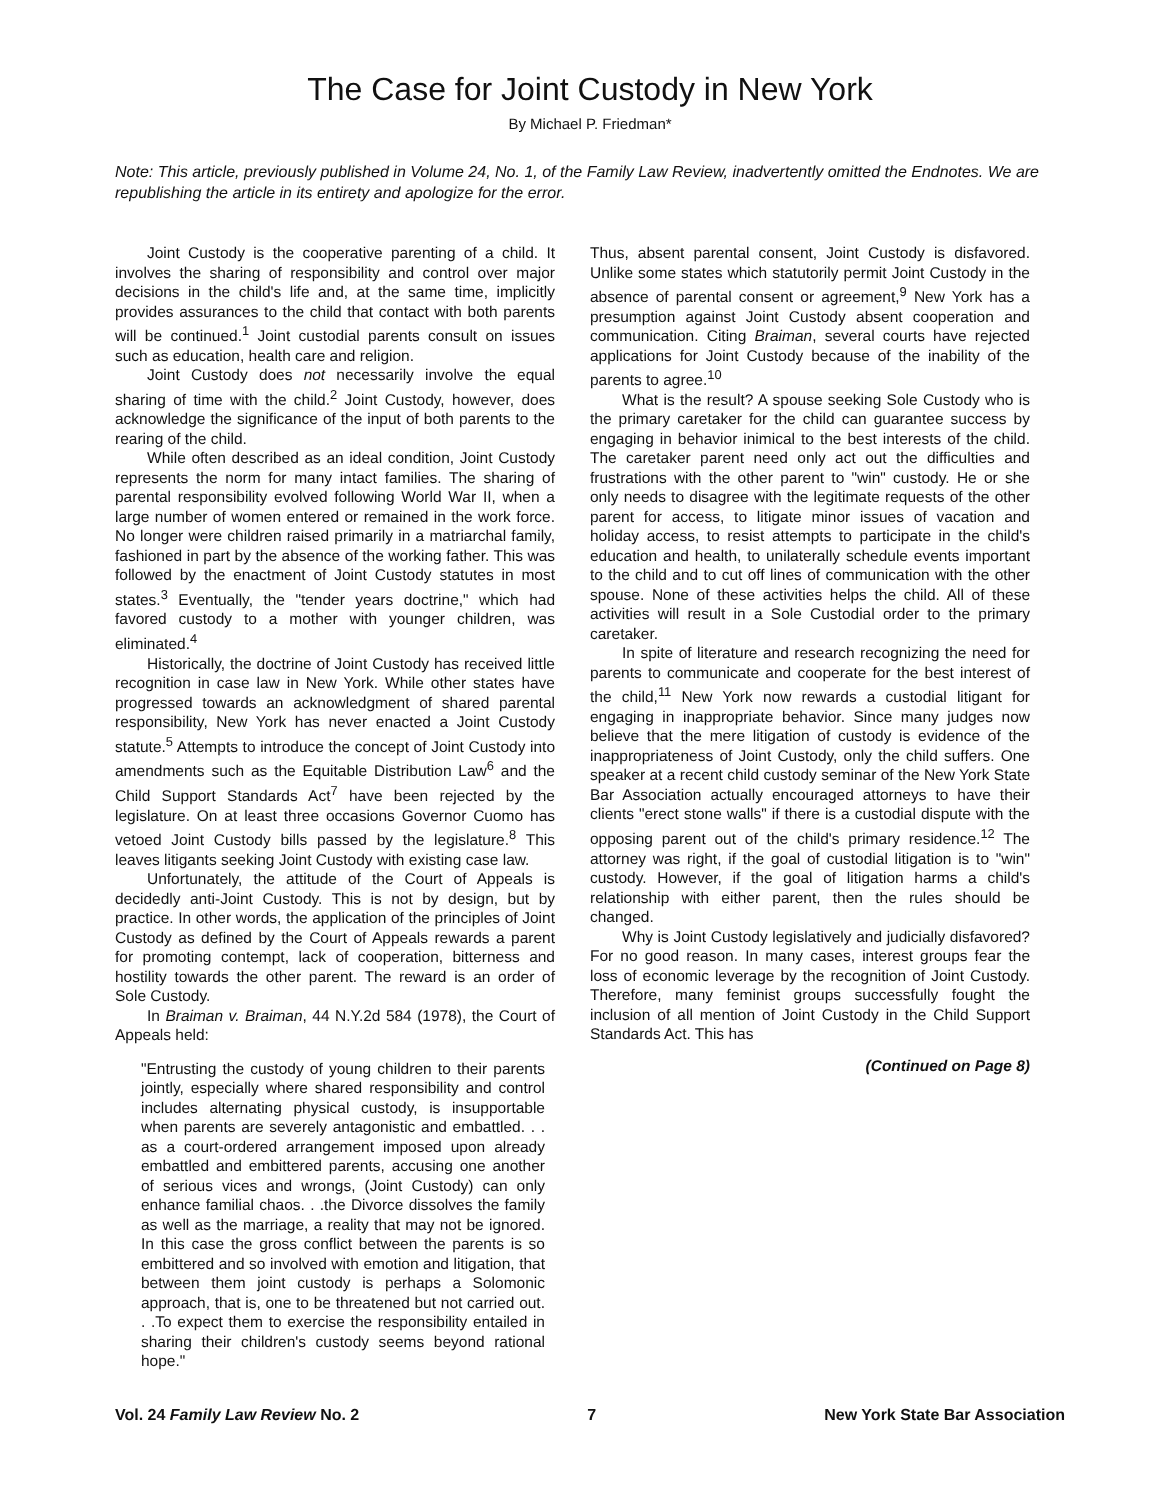The Case for Joint Custody in New York
By Michael P. Friedman*
Note: This article, previously published in Volume 24, No. 1, of the Family Law Review, inadvertently omitted the Endnotes. We are republishing the article in its entirety and apologize for the error.
Joint Custody is the cooperative parenting of a child. It involves the sharing of responsibility and control over major decisions in the child's life and, at the same time, implicitly provides assurances to the child that contact with both parents will be continued.<sup>1</sup> Joint custodial parents consult on issues such as education, health care and religion.
Joint Custody does not necessarily involve the equal sharing of time with the child.<sup>2</sup> Joint Custody, however, does acknowledge the significance of the input of both parents to the rearing of the child.
While often described as an ideal condition, Joint Custody represents the norm for many intact families. The sharing of parental responsibility evolved following World War II, when a large number of women entered or remained in the work force. No longer were children raised primarily in a matriarchal family, fashioned in part by the absence of the working father. This was followed by the enactment of Joint Custody statutes in most states.<sup>3</sup> Eventually, the "tender years doctrine," which had favored custody to a mother with younger children, was eliminated.<sup>4</sup>
Historically, the doctrine of Joint Custody has received little recognition in case law in New York. While other states have progressed towards an acknowledgment of shared parental responsibility, New York has never enacted a Joint Custody statute.<sup>5</sup> Attempts to introduce the concept of Joint Custody into amendments such as the Equitable Distribution Law<sup>6</sup> and the Child Support Standards Act<sup>7</sup> have been rejected by the legislature. On at least three occasions Governor Cuomo has vetoed Joint Custody bills passed by the legislature.<sup>8</sup> This leaves litigants seeking Joint Custody with existing case law.
Unfortunately, the attitude of the Court of Appeals is decidedly anti-Joint Custody. This is not by design, but by practice. In other words, the application of the principles of Joint Custody as defined by the Court of Appeals rewards a parent for promoting contempt, lack of cooperation, bitterness and hostility towards the other parent. The reward is an order of Sole Custody.
In Braiman v. Braiman, 44 N.Y.2d 584 (1978), the Court of Appeals held:
"Entrusting the custody of young children to their parents jointly, especially where shared responsibility and control includes alternating physical custody, is insupportable when parents are severely antagonistic and embattled. . . as a court-ordered arrangement imposed upon already embattled and embittered parents, accusing one another of serious vices and wrongs, (Joint Custody) can only enhance familial chaos. . .the Divorce dissolves the family as well as the marriage, a reality that may not be ignored. In this case the gross conflict between the parents is so embittered and so involved with emotion and litigation, that between them joint custody is perhaps a Solomonic approach, that is, one to be threatened but not carried out. . .To expect them to exercise the responsibility entailed in sharing their children's custody seems beyond rational hope."
Thus, absent parental consent, Joint Custody is disfavored. Unlike some states which statutorily permit Joint Custody in the absence of parental consent or agreement,<sup>9</sup> New York has a presumption against Joint Custody absent cooperation and communication. Citing Braiman, several courts have rejected applications for Joint Custody because of the inability of the parents to agree.<sup>10</sup>
What is the result? A spouse seeking Sole Custody who is the primary caretaker for the child can guarantee success by engaging in behavior inimical to the best interests of the child. The caretaker parent need only act out the difficulties and frustrations with the other parent to "win" custody. He or she only needs to disagree with the legitimate requests of the other parent for access, to litigate minor issues of vacation and holiday access, to resist attempts to participate in the child's education and health, to unilaterally schedule events important to the child and to cut off lines of communication with the other spouse. None of these activities helps the child. All of these activities will result in a Sole Custodial order to the primary caretaker.
In spite of literature and research recognizing the need for parents to communicate and cooperate for the best interest of the child,<sup>11</sup> New York now rewards a custodial litigant for engaging in inappropriate behavior. Since many judges now believe that the mere litigation of custody is evidence of the inappropriateness of Joint Custody, only the child suffers. One speaker at a recent child custody seminar of the New York State Bar Association actually encouraged attorneys to have their clients "erect stone walls" if there is a custodial dispute with the opposing parent out of the child's primary residence.<sup>12</sup> The attorney was right, if the goal of custodial litigation is to "win" custody. However, if the goal of litigation harms a child's relationship with either parent, then the rules should be changed.
Why is Joint Custody legislatively and judicially disfavored? For no good reason. In many cases, interest groups fear the loss of economic leverage by the recognition of Joint Custody. Therefore, many feminist groups successfully fought the inclusion of all mention of Joint Custody in the Child Support Standards Act. This has
(Continued on Page 8)
Vol. 24 Family Law Review No. 2 7 New York State Bar Association